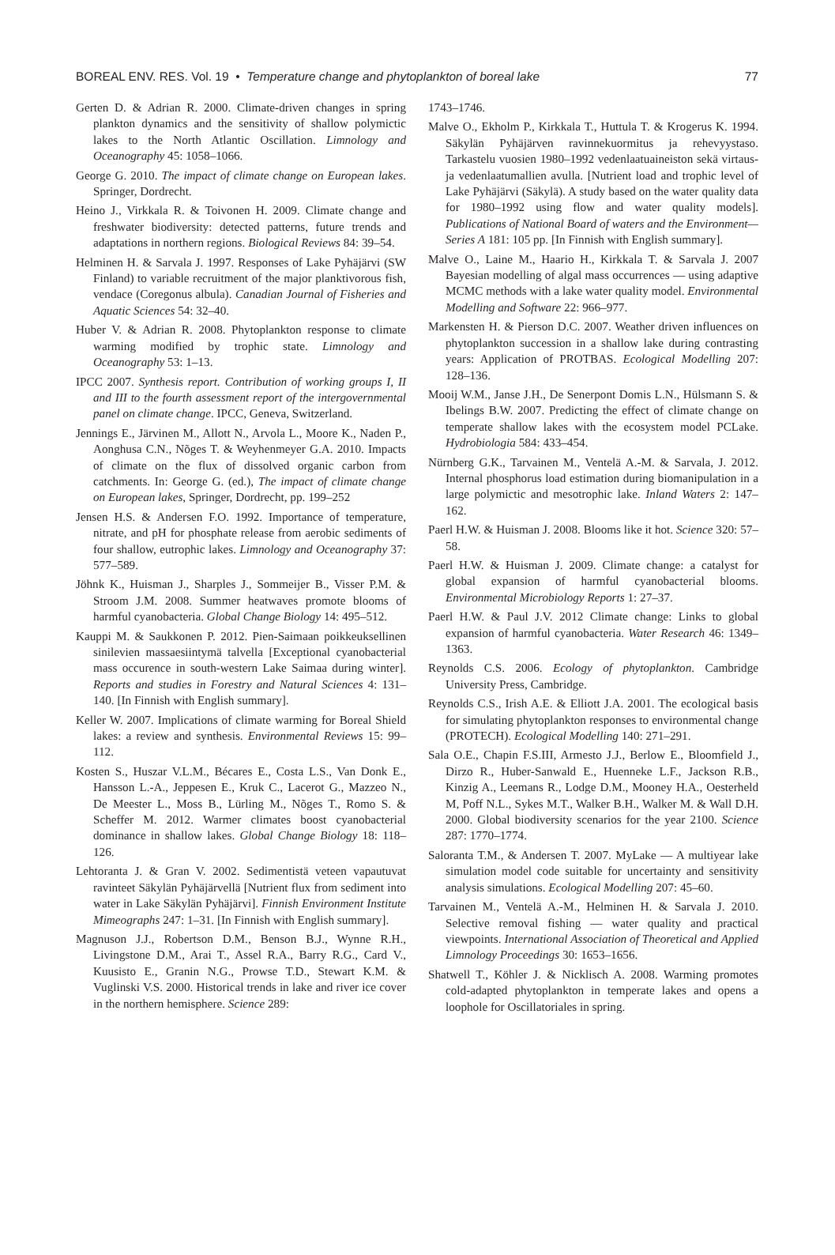BOREAL ENV. RES. Vol. 19 • Temperature change and phytoplankton of boreal lake 77
Gerten D. & Adrian R. 2000. Climate-driven changes in spring plankton dynamics and the sensitivity of shallow polymictic lakes to the North Atlantic Oscillation. Limnology and Oceanography 45: 1058–1066.
George G. 2010. The impact of climate change on European lakes. Springer, Dordrecht.
Heino J., Virkkala R. & Toivonen H. 2009. Climate change and freshwater biodiversity: detected patterns, future trends and adaptations in northern regions. Biological Reviews 84: 39–54.
Helminen H. & Sarvala J. 1997. Responses of Lake Pyhäjärvi (SW Finland) to variable recruitment of the major planktivorous fish, vendace (Coregonus albula). Canadian Journal of Fisheries and Aquatic Sciences 54: 32–40.
Huber V. & Adrian R. 2008. Phytoplankton response to climate warming modified by trophic state. Limnology and Oceanography 53: 1–13.
IPCC 2007. Synthesis report. Contribution of working groups I, II and III to the fourth assessment report of the intergovernmental panel on climate change. IPCC, Geneva, Switzerland.
Jennings E., Järvinen M., Allott N., Arvola L., Moore K., Naden P., Aonghusa C.N., Nõges T. & Weyhenmeyer G.A. 2010. Impacts of climate on the flux of dissolved organic carbon from catchments. In: George G. (ed.), The impact of climate change on European lakes, Springer, Dordrecht, pp. 199–252
Jensen H.S. & Andersen F.O. 1992. Importance of temperature, nitrate, and pH for phosphate release from aerobic sediments of four shallow, eutrophic lakes. Limnology and Oceanography 37: 577–589.
Jöhnk K., Huisman J., Sharples J., Sommeijer B., Visser P.M. & Stroom J.M. 2008. Summer heatwaves promote blooms of harmful cyanobacteria. Global Change Biology 14: 495–512.
Kauppi M. & Saukkonen P. 2012. Pien-Saimaan poikkeuksellinen sinilevien massaesiintymä talvella [Exceptional cyanobacterial mass occurence in south-western Lake Saimaa during winter]. Reports and studies in Forestry and Natural Sciences 4: 131–140. [In Finnish with English summary].
Keller W. 2007. Implications of climate warming for Boreal Shield lakes: a review and synthesis. Environmental Reviews 15: 99–112.
Kosten S., Huszar V.L.M., Bécares E., Costa L.S., Van Donk E., Hansson L.-A., Jeppesen E., Kruk C., Lacerot G., Mazzeo N., De Meester L., Moss B., Lürling M., Nõges T., Romo S. & Scheffer M. 2012. Warmer climates boost cyanobacterial dominance in shallow lakes. Global Change Biology 18: 118–126.
Lehtoranta J. & Gran V. 2002. Sedimentistä veteen vapautuvat ravinteet Säkylän Pyhäjärvellä [Nutrient flux from sediment into water in Lake Säkylän Pyhäjärvi]. Finnish Environment Institute Mimeographs 247: 1–31. [In Finnish with English summary].
Magnuson J.J., Robertson D.M., Benson B.J., Wynne R.H., Livingstone D.M., Arai T., Assel R.A., Barry R.G., Card V., Kuusisto E., Granin N.G., Prowse T.D., Stewart K.M. & Vuglinski V.S. 2000. Historical trends in lake and river ice cover in the northern hemisphere. Science 289:
1743–1746.
Malve O., Ekholm P., Kirkkala T., Huttula T. & Krogerus K. 1994. Säkylän Pyhäjärven ravinnekuormitus ja rehevyystaso. Tarkastelu vuosien 1980–1992 vedenlaatuaineiston sekä virtaus- ja vedenlaatumallien avulla. [Nutrient load and trophic level of Lake Pyhäjärvi (Säkylä). A study based on the water quality data for 1980–1992 using flow and water quality models]. Publications of National Board of waters and the Environment—Series A 181: 105 pp. [In Finnish with English summary].
Malve O., Laine M., Haario H., Kirkkala T. & Sarvala J. 2007 Bayesian modelling of algal mass occurrences — using adaptive MCMC methods with a lake water quality model. Environmental Modelling and Software 22: 966–977.
Markensten H. & Pierson D.C. 2007. Weather driven influences on phytoplankton succession in a shallow lake during contrasting years: Application of PROTBAS. Ecological Modelling 207: 128–136.
Mooij W.M., Janse J.H., De Senerpont Domis L.N., Hülsmann S. & Ibelings B.W. 2007. Predicting the effect of climate change on temperate shallow lakes with the ecosystem model PCLake. Hydrobiologia 584: 433–454.
Nürnberg G.K., Tarvainen M., Ventelä A.-M. & Sarvala, J. 2012. Internal phosphorus load estimation during biomanipulation in a large polymictic and mesotrophic lake. Inland Waters 2: 147–162.
Paerl H.W. & Huisman J. 2008. Blooms like it hot. Science 320: 57–58.
Paerl H.W. & Huisman J. 2009. Climate change: a catalyst for global expansion of harmful cyanobacterial blooms. Environmental Microbiology Reports 1: 27–37.
Paerl H.W. & Paul J.V. 2012 Climate change: Links to global expansion of harmful cyanobacteria. Water Research 46: 1349–1363.
Reynolds C.S. 2006. Ecology of phytoplankton. Cambridge University Press, Cambridge.
Reynolds C.S., Irish A.E. & Elliott J.A. 2001. The ecological basis for simulating phytoplankton responses to environmental change (PROTECH). Ecological Modelling 140: 271–291.
Sala O.E., Chapin F.S.III, Armesto J.J., Berlow E., Bloomfield J., Dirzo R., Huber-Sanwald E., Huenneke L.F., Jackson R.B., Kinzig A., Leemans R., Lodge D.M., Mooney H.A., Oesterheld M, Poff N.L., Sykes M.T., Walker B.H., Walker M. & Wall D.H. 2000. Global biodiversity scenarios for the year 2100. Science 287: 1770–1774.
Saloranta T.M., & Andersen T. 2007. MyLake — A multiyear lake simulation model code suitable for uncertainty and sensitivity analysis simulations. Ecological Modelling 207: 45–60.
Tarvainen M., Ventelä A.-M., Helminen H. & Sarvala J. 2010. Selective removal fishing — water quality and practical viewpoints. International Association of Theoretical and Applied Limnology Proceedings 30: 1653–1656.
Shatwell T., Köhler J. & Nicklisch A. 2008. Warming promotes cold-adapted phytoplankton in temperate lakes and opens a loophole for Oscillatoriales in spring.